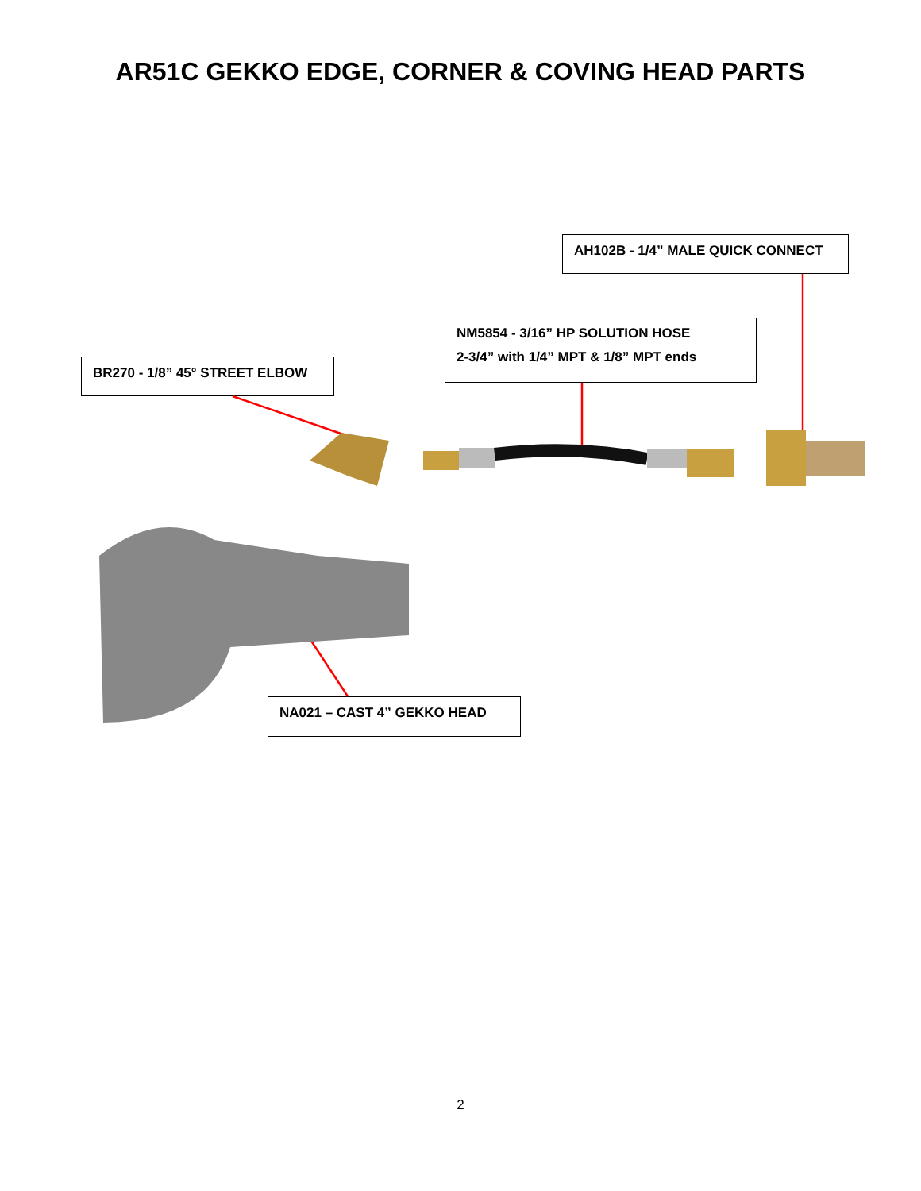AR51C GEKKO EDGE, CORNER & COVING HEAD PARTS
AH102B - 1/4” MALE QUICK CONNECT
NM5854 - 3/16” HP SOLUTION HOSE
2-3/4” with 1/4” MPT & 1/8” MPT ends
BR270 - 1/8” 45° STREET ELBOW
NA021 – CAST 4” GEKKO HEAD
2